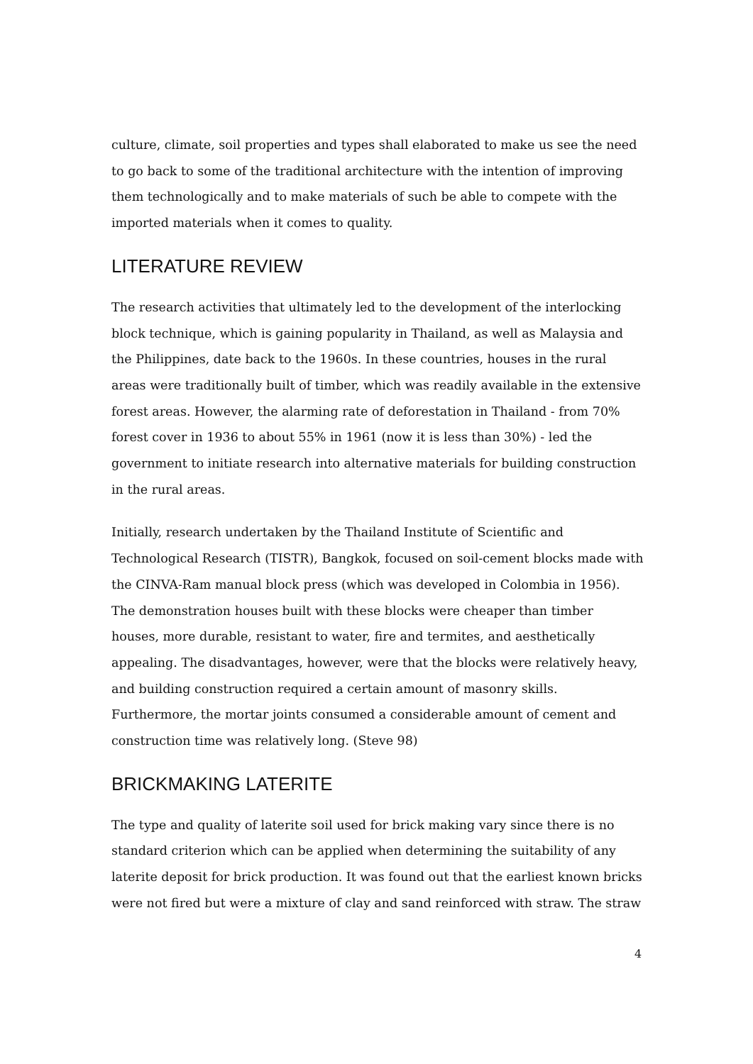culture, climate, soil properties and types shall elaborated to make us see the need to go back to some of the traditional architecture with the intention of improving them technologically and to make materials of such be able to compete with the imported materials when it comes to quality.
LITERATURE REVIEW
The research activities that ultimately led to the development of the interlocking block technique, which is gaining popularity in Thailand, as well as Malaysia and the Philippines, date back to the 1960s. In these countries, houses in the rural areas were traditionally built of timber, which was readily available in the extensive forest areas. However, the alarming rate of deforestation in Thailand - from 70% forest cover in 1936 to about 55% in 1961 (now it is less than 30%) - led the government to initiate research into alternative materials for building construction in the rural areas.
Initially, research undertaken by the Thailand Institute of Scientific and Technological Research (TISTR), Bangkok, focused on soil-cement blocks made with the CINVA-Ram manual block press (which was developed in Colombia in 1956). The demonstration houses built with these blocks were cheaper than timber houses, more durable, resistant to water, fire and termites, and aesthetically appealing. The disadvantages, however, were that the blocks were relatively heavy, and building construction required a certain amount of masonry skills. Furthermore, the mortar joints consumed a considerable amount of cement and construction time was relatively long. (Steve 98)
BRICKMAKING LATERITE
The type and quality of laterite soil used for brick making vary since there is no standard criterion which can be applied when determining the suitability of any laterite deposit for brick production. It was found out that the earliest known bricks were not fired but were a mixture of clay and sand reinforced with straw. The straw
4